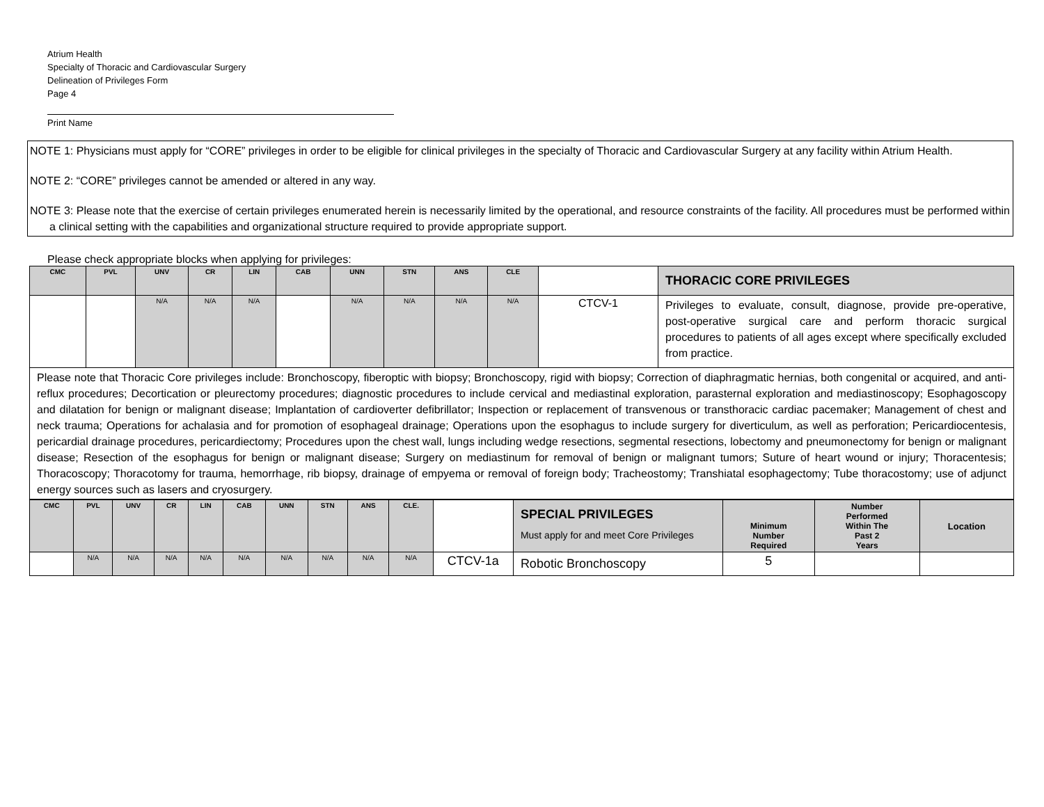Atrium Health
Specialty of Thoracic and Cardiovascular Surgery
Delineation of Privileges Form
Page 4
Print Name
NOTE 1: Physicians must apply for “CORE” privileges in order to be eligible for clinical privileges in the specialty of Thoracic and Cardiovascular Surgery at any facility within Atrium Health.
NOTE 2: “CORE” privileges cannot be amended or altered in any way.
NOTE 3: Please note that the exercise of certain privileges enumerated herein is necessarily limited by the operational, and resource constraints of the facility. All procedures must be performed within a clinical setting with the capabilities and organizational structure required to provide appropriate support.
Please check appropriate blocks when applying for privileges:
| CMC | PVL | UNV | CR | LIN | CAB | UNN | STN | ANS | CLE | | THORACIC CORE PRIVILEGES |
| --- | --- | --- | --- | --- | --- | --- | --- | --- | --- | --- | --- |
| | | N/A | N/A | N/A | | N/A | N/A | N/A | N/A | CTCV-1 | Privileges to evaluate, consult, diagnose, provide pre-operative, post-operative surgical care and perform thoracic surgical procedures to patients of all ages except where specifically excluded from practice. |
| Please note that Thoracic Core privileges include: Bronchoscopy, fiberoptic with biopsy; Bronchoscopy, rigid with biopsy; Correction of diaphragmatic hernias, both congenital or acquired, and anti-reflux procedures; Decortication or pleurectomy procedures; diagnostic procedures to include cervical and mediastinal exploration, parasternal exploration and mediastinoscopy; Esophagoscopy and dilatation for benign or malignant disease; Implantation of cardioverter defibrillator; Inspection or replacement of transvenous or transthoracic cardiac pacemaker; Management of chest and neck trauma; Operations for achalasia and for promotion of esophageal drainage; Operations upon the esophagus to include surgery for diverticulum, as well as perforation; Pericardiocentesis, pericardial drainage procedures, pericardiectomy; Procedures upon the chest wall, lungs including wedge resections, segmental resections, lobectomy and pneumonectomy for benign or malignant disease; Resection of the esophagus for benign or malignant disease; Surgery on mediastinum for removal of benign or malignant tumors; Suture of heart wound or injury; Thoracentesis; Thoracoscopy; Thoracotomy for trauma, hemorrhage, rib biopsy, drainage of empyema or removal of foreign body; Tracheostomy; Transhiatal esophagectomy; Tube thoracostomy; use of adjunct energy sources such as lasers and cryosurgery. | | | | | | | | | | | |
| CMC | PVL | UNV | CR | LIN | CAB | UNN | STN | ANS | CLE. | | SPECIAL PRIVILEGES Must apply for and meet Core Privileges | Minimum Number Required | Number Performed Within The Past 2 Years | Location |
| --- | --- | --- | --- | --- | --- | --- | --- | --- | --- | --- | --- | --- | --- | --- |
| | N/A | N/A | N/A | N/A | N/A | N/A | N/A | N/A | N/A | CTCV-1a | Robotic Bronchoscopy | 5 | | |